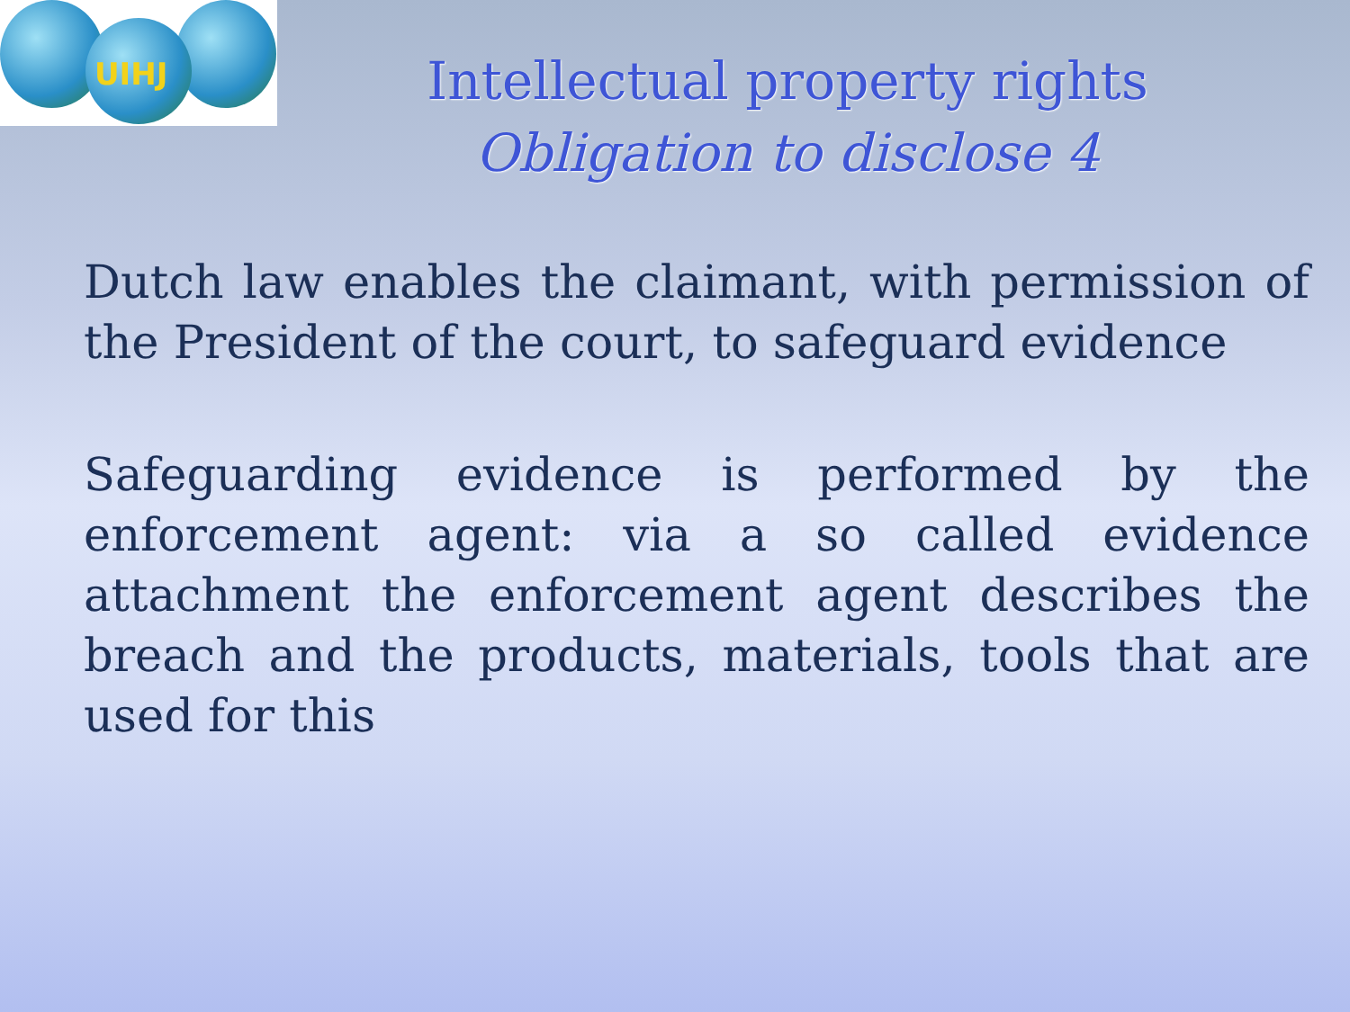UIHJ
Intellectual property rights
Obligation to disclose 4
Dutch law enables the claimant, with permission of the President of the court, to safeguard evidence
Safeguarding evidence is performed by the enforcement agent: via a so called evidence attachment the enforcement agent describes the breach and the products, materials, tools that are used for this